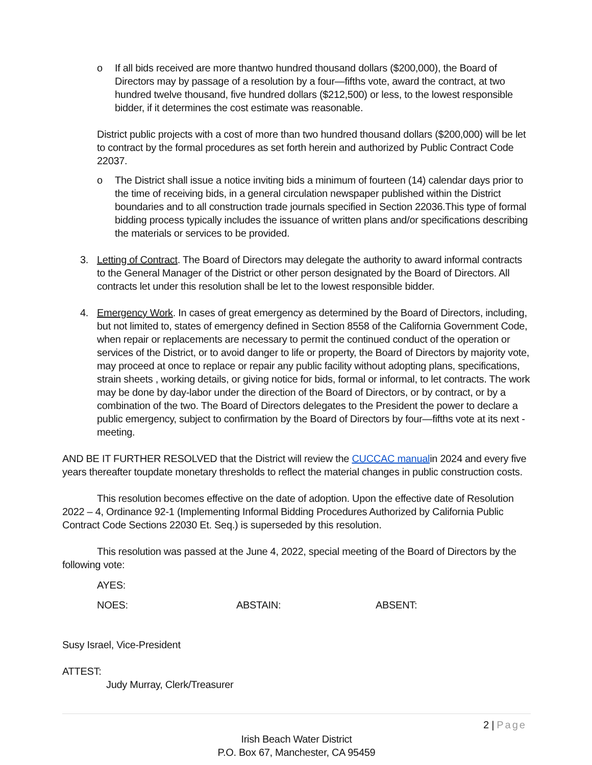o If all bids received are more thantwo hundred thousand dollars ($200,000), the Board of Directors may by passage of a resolution by a four—fifths vote, award the contract, at two hundred twelve thousand, five hundred dollars ($212,500) or less, to the lowest responsible bidder, if it determines the cost estimate was reasonable.
District public projects with a cost of more than two hundred thousand dollars ($200,000) will be let to contract by the formal procedures as set forth herein and authorized by Public Contract Code 22037.
o The District shall issue a notice inviting bids a minimum of fourteen (14) calendar days prior to the time of receiving bids, in a general circulation newspaper published within the District boundaries and to all construction trade journals specified in Section 22036.This type of formal bidding process typically includes the issuance of written plans and/or specifications describing the materials or services to be provided.
3. Letting of Contract. The Board of Directors may delegate the authority to award informal contracts to the General Manager of the District or other person designated by the Board of Directors. All contracts let under this resolution shall be let to the lowest responsible bidder.
4. Emergency Work. In cases of great emergency as determined by the Board of Directors, including, but not limited to, states of emergency defined in Section 8558 of the California Government Code, when repair or replacements are necessary to permit the continued conduct of the operation or services of the District, or to avoid danger to life or property, the Board of Directors by majority vote, may proceed at once to replace or repair any public facility without adopting plans, specifications, strain sheets , working details, or giving notice for bids, formal or informal, to let contracts. The work may be done by day-labor under the direction of the Board of Directors, or by contract, or by a combination of the two. The Board of Directors delegates to the President the power to declare a public emergency, subject to confirmation by the Board of Directors by four—fifths vote at its next - meeting.
AND BE IT FURTHER RESOLVED that the District will review the CUCCAC manualin 2024 and every five years thereafter toupdate monetary thresholds to reflect the material changes in public construction costs.
This resolution becomes effective on the date of adoption. Upon the effective date of Resolution 2022 – 4, Ordinance 92-1 (Implementing Informal Bidding Procedures Authorized by California Public Contract Code Sections 22030 Et. Seq.) is superseded by this resolution.
This resolution was passed at the June 4, 2022, special meeting of the Board of Directors by the following vote:
AYES:
NOES: ABSTAIN: ABSENT:
Susy Israel, Vice-President
ATTEST:
Judy Murray, Clerk/Treasurer
2 | Page
Irish Beach Water District
P.O. Box 67, Manchester, CA 95459